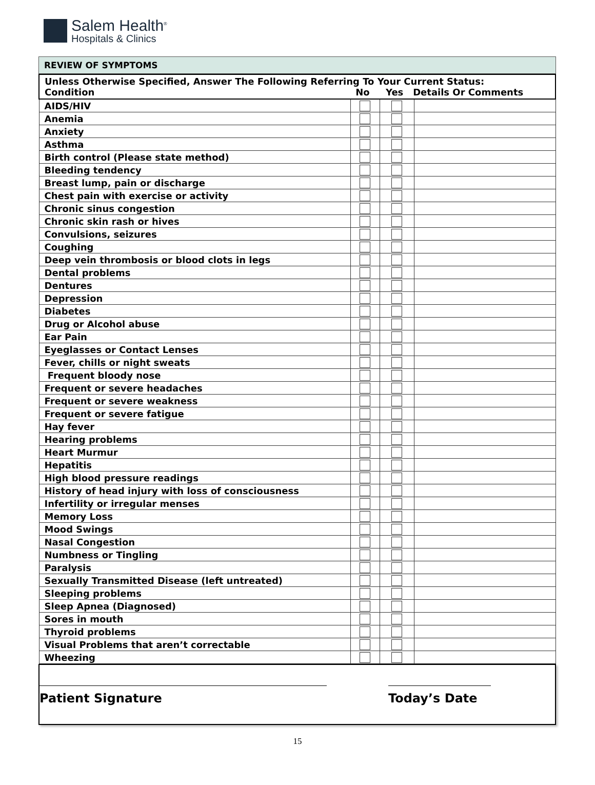Salem Health<sup>®</sup>
Hospitals & Clinics
REVIEW OF SYMPTOMS
| Unless Otherwise Specified, Answer The Following Referring To Your Current Status: Condition No Yes Details Or Comments | | | |
| AIDS/HIV | | | |
| Anemia | | | |
| Anxiety | | | |
| Asthma | | | |
| Birth control (Please state method) | | | |
| Bleeding tendency | | | |
| Breast lump, pain or discharge | | | |
| Chest pain with exercise or activity | | | |
| Chronic sinus congestion | | | |
| Chronic skin rash or hives | | | |
| Convulsions, seizures | | | |
| Coughing | | | |
| Deep vein thrombosis or blood clots in legs | | | |
| Dental problems | | | |
| Dentures | | | |
| Depression | | | |
| Diabetes | | | |
| Drug or Alcohol abuse | | | |
| Ear Pain | | | |
| Eyeglasses or Contact Lenses | | | |
| Fever, chills or night sweats | | | |
| Frequent bloody nose | | | |
| Frequent or severe headaches | | | |
| Frequent or severe weakness | | | |
| Frequent or severe fatigue | | | |
| Hay fever | | | |
| Hearing problems | | | |
| Heart Murmur | | | |
| Hepatitis | | | |
| High blood pressure readings | | | |
| History of head injury with loss of consciousness | | | |
| Infertility or irregular menses | | | |
| Memory Loss | | | |
| Mood Swings | | | |
| Nasal Congestion | | | |
| Numbness or Tingling | | | |
| Paralysis | | | |
| Sexually Transmitted Disease (left untreated) | | | |
| Sleeping problems | | | |
| Sleep Apnea (Diagnosed) | | | |
| Sores in mouth | | | |
| Thyroid problems | | | |
| Visual Problems that aren’t correctable | | | |
| Wheezing | | | |
Patient Signature Today’s Date
15